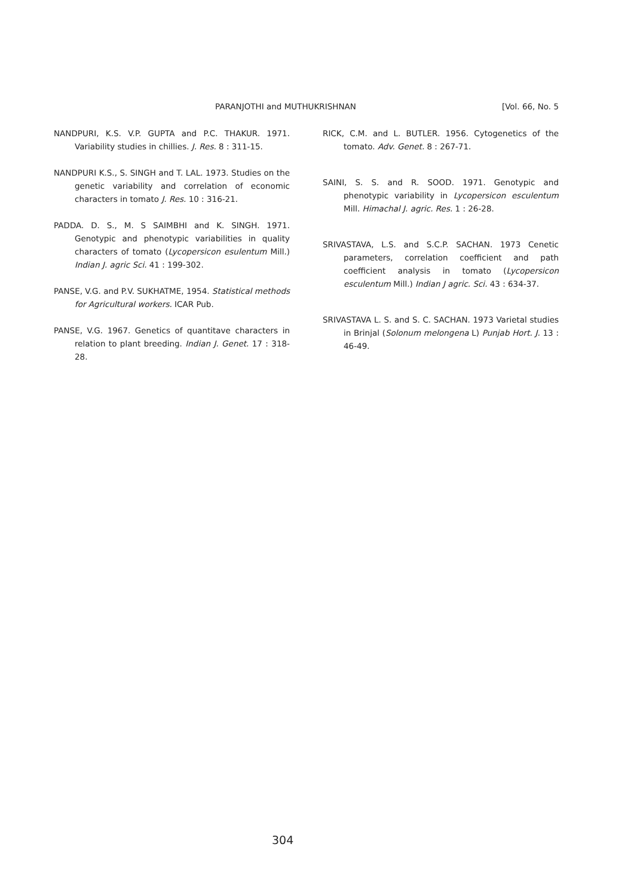PARANJOTHI and MUTHUKRISHNAN [Vol. 66, No. 5
NANDPURI, K.S. V.P. GUPTA and P.C. THAKUR. 1971. Variability studies in chillies. J. Res. 8 : 311-15.
NANDPURI K.S., S. SINGH and T. LAL. 1973. Studies on the genetic variability and correlation of economic characters in tomato J. Res. 10 : 316-21.
PADDA. D. S., M. S SAIMBHI and K. SINGH. 1971. Genotypic and phenotypic variabilities in quality characters of tomato (Lycopersicon esulentum Mill.) Indian J. agric Sci. 41 : 199-302.
PANSE, V.G. and P.V. SUKHATME, 1954. Statistical methods for Agricultural workers. ICAR Pub.
PANSE, V.G. 1967. Genetics of quantitave characters in relation to plant breeding. Indian J. Genet. 17 : 318-28.
RICK, C.M. and L. BUTLER. 1956. Cytogenetics of the tomato. Adv. Genet. 8 : 267-71.
SAINI, S. S. and R. SOOD. 1971. Genotypic and phenotypic variability in Lycopersicon esculentum Mill. Himachal J. agric. Res. 1 : 26-28.
SRIVASTAVA, L.S. and S.C.P. SACHAN. 1973 Cenetic parameters, correlation coefficient and path coefficient analysis in tomato (Lycopersicon esculentum Mill.) Indian J agric. Sci. 43 : 634-37.
SRIVASTAVA L. S. and S. C. SACHAN. 1973 Varietal studies in Brinjal (Solonum melongena L) Punjab Hort. J. 13 : 46-49.
304